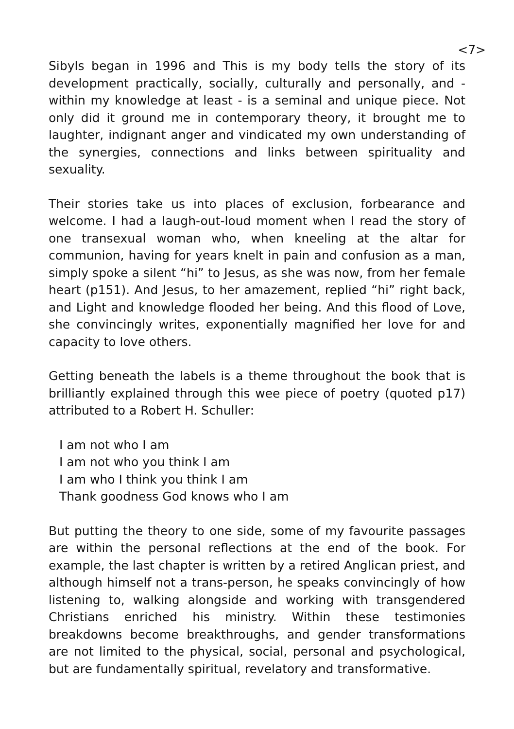<7>
Sibyls began in 1996 and This is my body tells the story of its development practically, socially, culturally and personally, and - within my knowledge at least - is a seminal and unique piece. Not only did it ground me in contemporary theory, it brought me to laughter, indignant anger and vindicated my own understanding of the synergies, connections and links between spirituality and sexuality.
Their stories take us into places of exclusion, forbearance and welcome. I had a laugh-out-loud moment when I read the story of one transexual woman who, when kneeling at the altar for communion, having for years knelt in pain and confusion as a man, simply spoke a silent “hi” to Jesus, as she was now, from her female heart (p151). And Jesus, to her amazement, replied “hi” right back, and Light and knowledge flooded her being. And this flood of Love, she convincingly writes, exponentially magnified her love for and capacity to love others.
Getting beneath the labels is a theme throughout the book that is brilliantly explained through this wee piece of poetry (quoted p17) attributed to a Robert H. Schuller:
I am not who I am
I am not who you think I am
I am who I think you think I am
Thank goodness God knows who I am
But putting the theory to one side, some of my favourite passages are within the personal reflections at the end of the book. For example, the last chapter is written by a retired Anglican priest, and although himself not a trans-person, he speaks convincingly of how listening to, walking alongside and working with transgendered Christians enriched his ministry. Within these testimonies breakdowns become breakthroughs, and gender transformations are not limited to the physical, social, personal and psychological, but are fundamentally spiritual, revelatory and transformative.